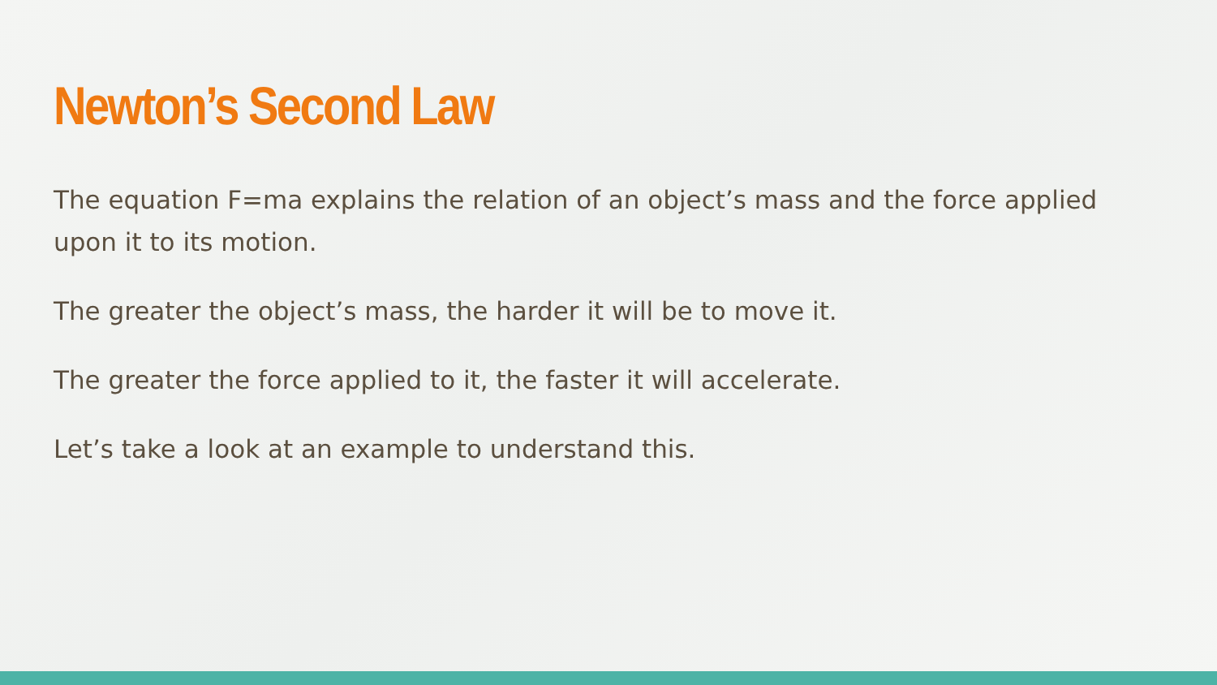Newton’s Second Law
The equation F=ma explains the relation of an object’s mass and the force applied upon it to its motion.
The greater the object’s mass, the harder it will be to move it.
The greater the force applied to it, the faster it will accelerate.
Let’s take a look at an example to understand this.